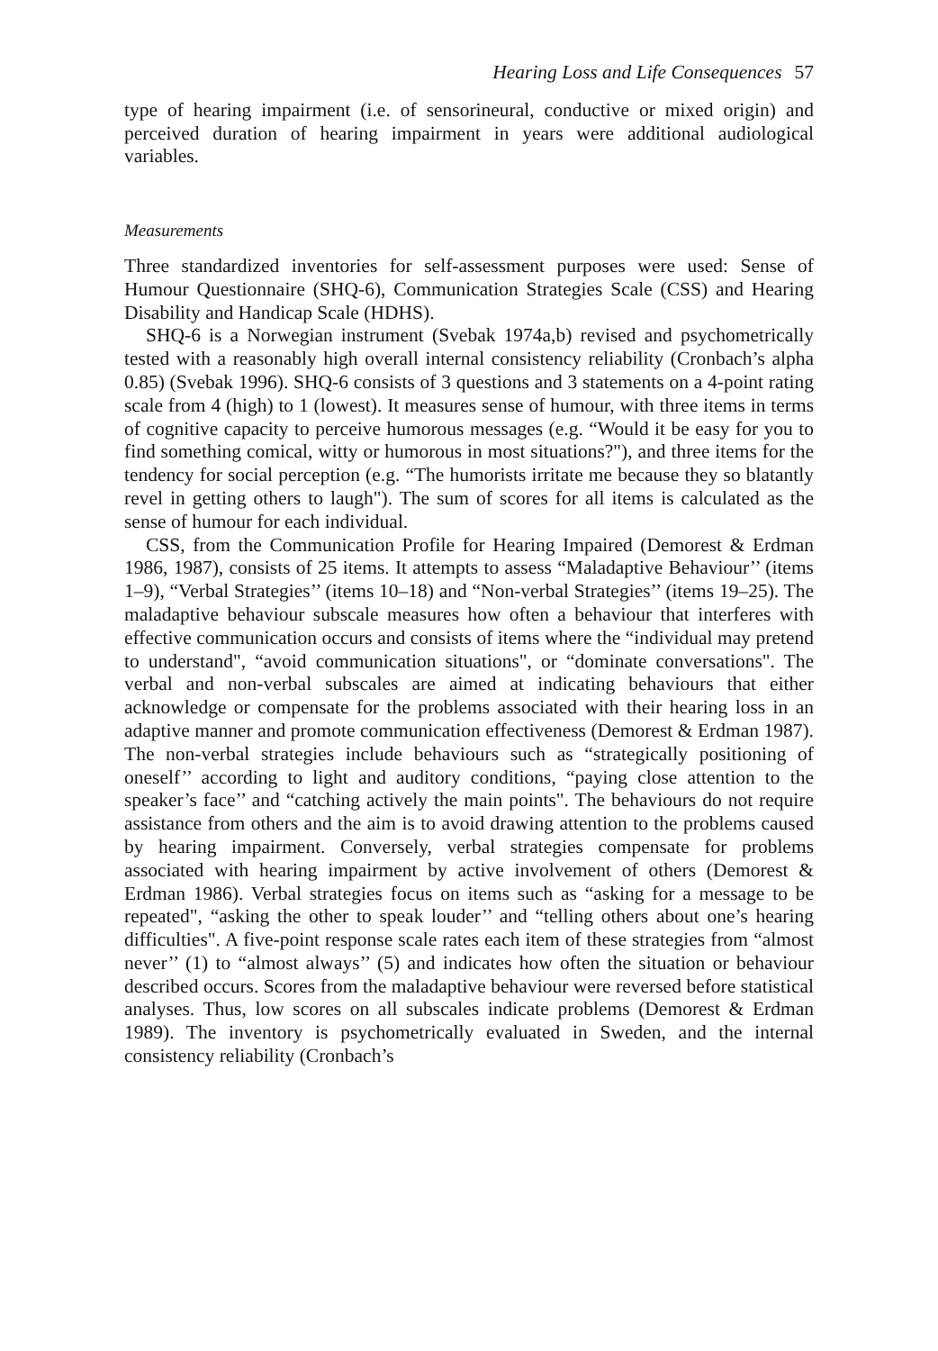Hearing Loss and Life Consequences 57
type of hearing impairment (i.e. of sensorineural, conductive or mixed origin) and perceived duration of hearing impairment in years were additional audiological variables.
Measurements
Three standardized inventories for self-assessment purposes were used: Sense of Humour Questionnaire (SHQ-6), Communication Strategies Scale (CSS) and Hearing Disability and Handicap Scale (HDHS).
SHQ-6 is a Norwegian instrument (Svebak 1974a,b) revised and psychometrically tested with a reasonably high overall internal consistency reliability (Cronbach’s alpha 0.85) (Svebak 1996). SHQ-6 consists of 3 questions and 3 statements on a 4-point rating scale from 4 (high) to 1 (lowest). It measures sense of humour, with three items in terms of cognitive capacity to perceive humorous messages (e.g. “Would it be easy for you to find something comical, witty or humorous in most situations?"), and three items for the tendency for social perception (e.g. “The humorists irritate me because they so blatantly revel in getting others to laugh"). The sum of scores for all items is calculated as the sense of humour for each individual.
CSS, from the Communication Profile for Hearing Impaired (Demorest & Erdman 1986, 1987), consists of 25 items. It attempts to assess “Maladaptive Behaviour’’ (items 1–9), “Verbal Strategies’’ (items 10–18) and “Non-verbal Strategies’’ (items 19–25). The maladaptive behaviour subscale measures how often a behaviour that interferes with effective communication occurs and consists of items where the “individual may pretend to understand", “avoid communication situations", or “dominate conversations". The verbal and non-verbal subscales are aimed at indicating behaviours that either acknowledge or compensate for the problems associated with their hearing loss in an adaptive manner and promote communication effectiveness (Demorest & Erdman 1987). The non-verbal strategies include behaviours such as “strategically positioning of oneself’’ according to light and auditory conditions, “paying close attention to the speaker’s face’’ and “catching actively the main points". The behaviours do not require assistance from others and the aim is to avoid drawing attention to the problems caused by hearing impairment. Conversely, verbal strategies compensate for problems associated with hearing impairment by active involvement of others (Demorest & Erdman 1986). Verbal strategies focus on items such as “asking for a message to be repeated", “asking the other to speak louder’’ and “telling others about one’s hearing difficulties". A five-point response scale rates each item of these strategies from “almost never’’ (1) to “almost always’’ (5) and indicates how often the situation or behaviour described occurs. Scores from the maladaptive behaviour were reversed before statistical analyses. Thus, low scores on all subscales indicate problems (Demorest & Erdman 1989). The inventory is psychometrically evaluated in Sweden, and the internal consistency reliability (Cronbach’s